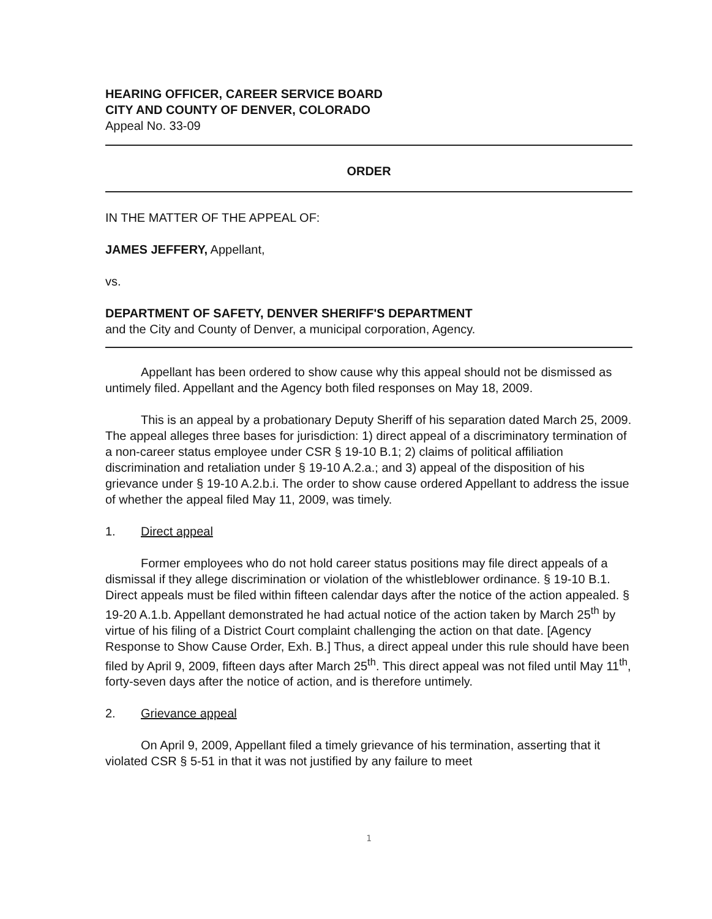HEARING OFFICER, CAREER SERVICE BOARD
CITY AND COUNTY OF DENVER, COLORADO
Appeal No. 33-09
ORDER
IN THE MATTER OF THE APPEAL OF:
JAMES JEFFERY, Appellant,
vs.
DEPARTMENT OF SAFETY, DENVER SHERIFF'S DEPARTMENT
and the City and County of Denver, a municipal corporation, Agency.
Appellant has been ordered to show cause why this appeal should not be dismissed as untimely filed. Appellant and the Agency both filed responses on May 18, 2009.
This is an appeal by a probationary Deputy Sheriff of his separation dated March 25, 2009. The appeal alleges three bases for jurisdiction: 1) direct appeal of a discriminatory termination of a non-career status employee under CSR § 19-10 B.1; 2) claims of political affiliation discrimination and retaliation under § 19-10 A.2.a.; and 3) appeal of the disposition of his grievance under § 19-10 A.2.b.i. The order to show cause ordered Appellant to address the issue of whether the appeal filed May 11, 2009, was timely.
1. Direct appeal
Former employees who do not hold career status positions may file direct appeals of a dismissal if they allege discrimination or violation of the whistleblower ordinance. § 19-10 B.1. Direct appeals must be filed within fifteen calendar days after the notice of the action appealed. § 19-20 A.1.b. Appellant demonstrated he had actual notice of the action taken by March 25<sup>th</sup> by virtue of his filing of a District Court complaint challenging the action on that date. [Agency Response to Show Cause Order, Exh. B.] Thus, a direct appeal under this rule should have been filed by April 9, 2009, fifteen days after March 25<sup>th</sup>. This direct appeal was not filed until May 11<sup>th</sup>, forty-seven days after the notice of action, and is therefore untimely.
2. Grievance appeal
On April 9, 2009, Appellant filed a timely grievance of his termination, asserting that it violated CSR § 5-51 in that it was not justified by any failure to meet
1